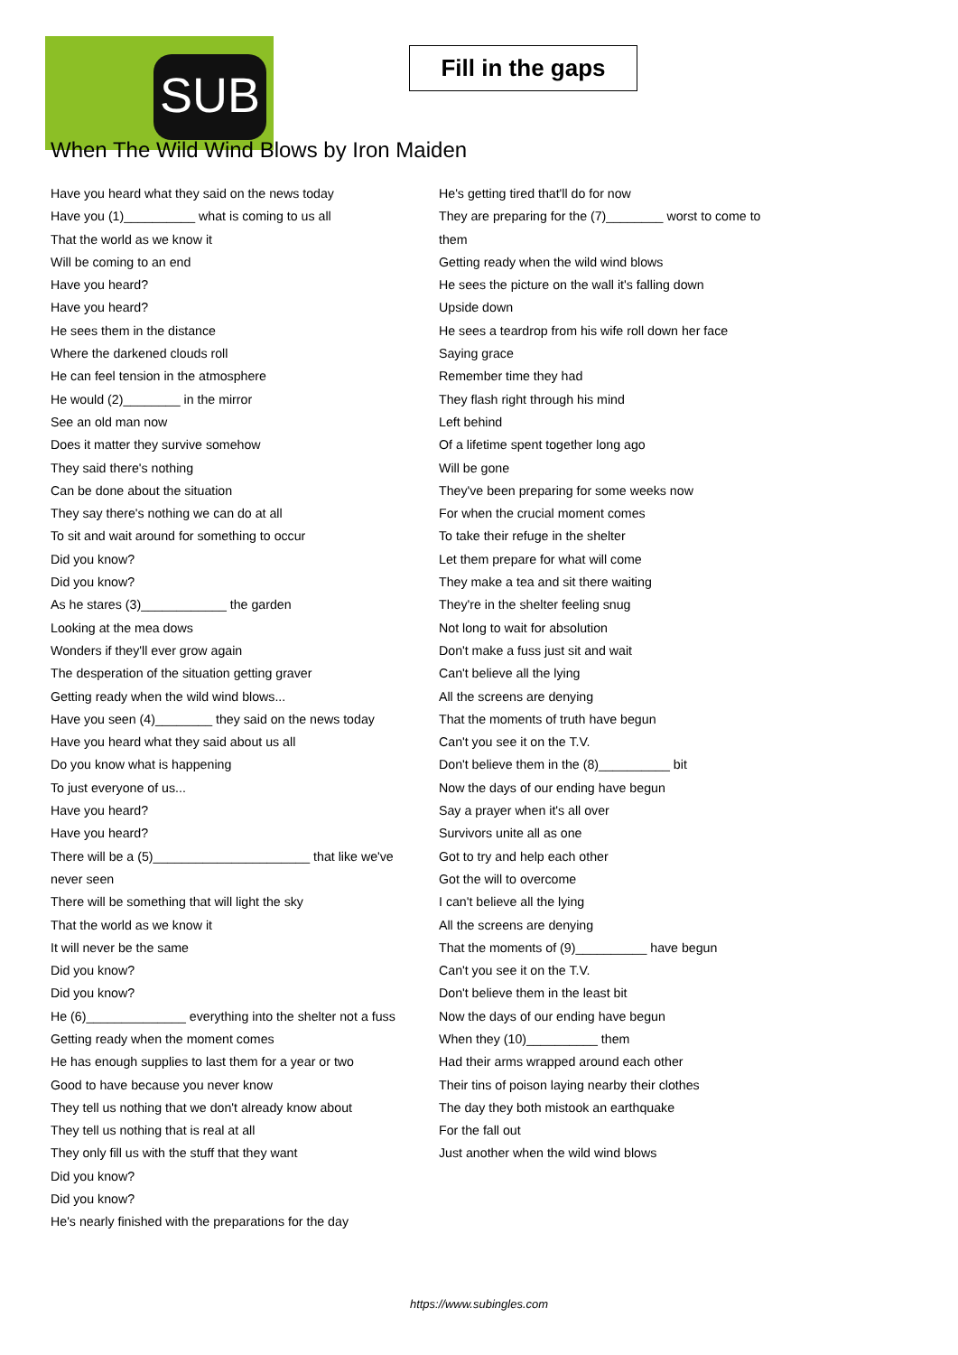SUB
Fill in the gaps
When The Wild Wind Blows by Iron Maiden
Have you heard what they said on the news today
Have you (1)__________ what is coming to us all
That the world as we know it
Will be coming to an end
Have you heard?
Have you heard?
He sees them in the distance
Where the darkened clouds roll
He can feel tension in the atmosphere
He would (2)________ in the mirror
See an old man now
Does it matter they survive somehow
They said there's nothing
Can be done about the situation
They say there's nothing we can do at all
To sit and wait around for something to occur
Did you know?
Did you know?
As he stares (3)____________ the garden
Looking at the mea dows
Wonders if they'll ever grow again
The desperation of the situation getting graver
Getting ready when the wild wind blows...
Have you seen (4)________ they said on the news today
Have you heard what they said about us all
Do you know what is happening
To just everyone of us...
Have you heard?
Have you heard?
There will be a (5)______________________ that like we've
never seen
There will be something that will light the sky
That the world as we know it
It will never be the same
Did you know?
Did you know?
He (6)______________ everything into the shelter not a fuss
Getting ready when the moment comes
He has enough supplies to last them for a year or two
Good to have because you never know
They tell us nothing that we don't already know about
They tell us nothing that is real at all
They only fill us with the stuff that they want
Did you know?
Did you know?
He's nearly finished with the preparations for the day
He's getting tired that'll do for now
They are preparing for the (7)________ worst to come to
them
Getting ready when the wild wind blows
He sees the picture on the wall it's falling down
Upside down
He sees a teardrop from his wife roll down her face
Saying grace
Remember time they had
They flash right through his mind
Left behind
Of a lifetime spent together long ago
Will be gone
They've been preparing for some weeks now
For when the crucial moment comes
To take their refuge in the shelter
Let them prepare for what will come
They make a tea and sit there waiting
They're in the shelter feeling snug
Not long to wait for absolution
Don't make a fuss just sit and wait
Can't believe all the lying
All the screens are denying
That the moments of truth have begun
Can't you see it on the T.V.
Don't believe them in the (8)__________ bit
Now the days of our ending have begun
Say a prayer when it's all over
Survivors unite all as one
Got to try and help each other
Got the will to overcome
I can't believe all the lying
All the screens are denying
That the moments of (9)__________ have begun
Can't you see it on the T.V.
Don't believe them in the least bit
Now the days of our ending have begun
When they (10)__________ them
Had their arms wrapped around each other
Their tins of poison laying nearby their clothes
The day they both mistook an earthquake
For the fall out
Just another when the wild wind blows
https://www.subingles.com